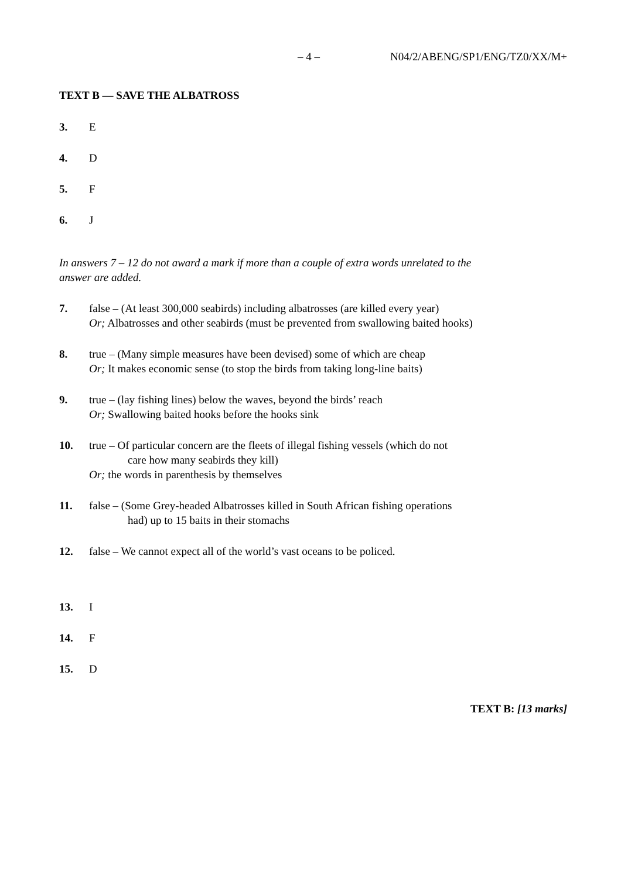– 4 – N04/2/ABENG/SP1/ENG/TZ0/XX/M+
TEXT B — SAVE THE ALBATROSS
3. E
4. D
5. F
6. J
In answers 7 – 12 do not award a mark if more than a couple of extra words unrelated to the answer are added.
7. false – (At least 300,000 seabirds) including albatrosses (are killed every year)
Or; Albatrosses and other seabirds (must be prevented from swallowing baited hooks)
8. true – (Many simple measures have been devised) some of which are cheap
Or; It makes economic sense (to stop the birds from taking long-line baits)
9. true – (lay fishing lines) below the waves, beyond the birds’ reach
Or; Swallowing baited hooks before the hooks sink
10. true – Of particular concern are the fleets of illegal fishing vessels (which do not
care how many seabirds they kill)
Or; the words in parenthesis by themselves
11. false – (Some Grey-headed Albatrosses killed in South African fishing operations
had) up to 15 baits in their stomachs
12. false – We cannot expect all of the world’s vast oceans to be policed.
13. I
14. F
15. D
TEXT B: [13 marks]